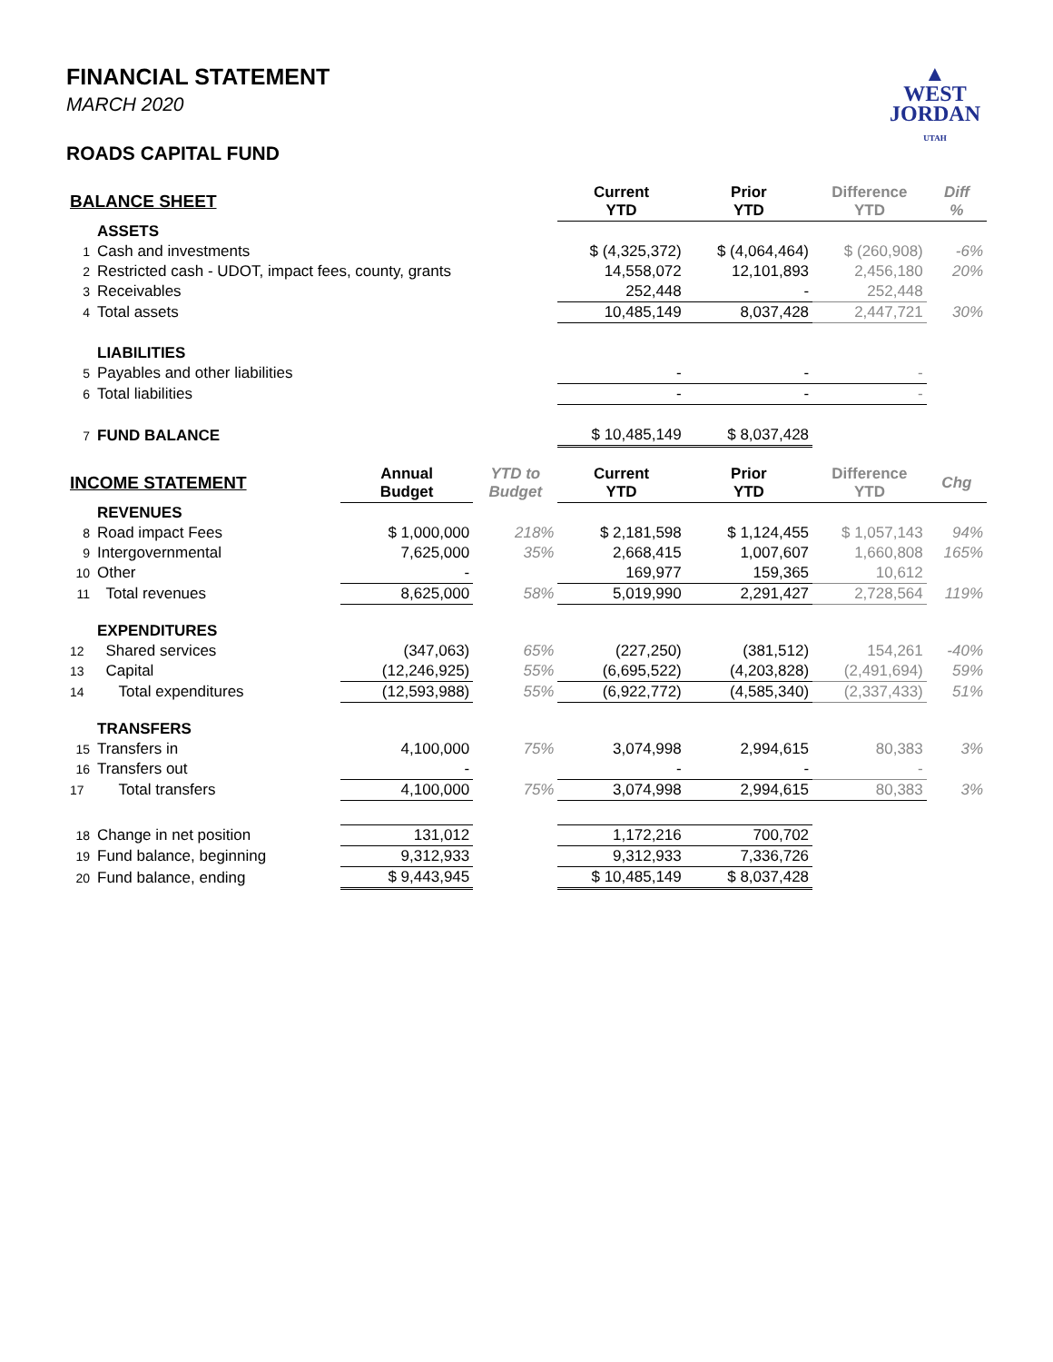▲
WEST
JORDAN
UTAH
FINANCIAL STATEMENT
MARCH 2020
ROADS CAPITAL FUND
| BALANCE SHEET | | | | Current YTD | Prior YTD | Difference YTD | Diff % |
| | ASSETS | | | | | | |
| 1 | Cash and investments | | | $ (4,325,372) | $ (4,064,464) | $ (260,908) | -6% |
| 2 | Restricted cash - UDOT, impact fees, county, grants | | | 14,558,072 | 12,101,893 | 2,456,180 | 20% |
| 3 | Receivables | | | 252,448 | - | 252,448 | |
| 4 | Total assets | | | 10,485,149 | 8,037,428 | 2,447,721 | 30% |
| | LIABILITIES | | | | | | |
| 5 | Payables and other liabilities | | | - | - | - | |
| 6 | Total liabilities | | | - | - | - | |
| 7 | FUND BALANCE | | | $ 10,485,149 | $ 8,037,428 | | |
| INCOME STATEMENT | | Annual Budget | YTD to Budget | Current YTD | Prior YTD | Difference YTD | Chg |
| | REVENUES | | | | | | |
| 8 | Road impact Fees | $ 1,000,000 | 218% | $ 2,181,598 | $ 1,124,455 | $ 1,057,143 | 94% |
| 9 | Intergovernmental | 7,625,000 | 35% | 2,668,415 | 1,007,607 | 1,660,808 | 165% |
| 10 | Other | - | | 169,977 | 159,365 | 10,612 | |
| 11 | Total revenues | 8,625,000 | 58% | 5,019,990 | 2,291,427 | 2,728,564 | 119% |
| | EXPENDITURES | | | | | | |
| 12 | Shared services | (347,063) | 65% | (227,250) | (381,512) | 154,261 | -40% |
| 13 | Capital | (12,246,925) | 55% | (6,695,522) | (4,203,828) | (2,491,694) | 59% |
| 14 | Total expenditures | (12,593,988) | 55% | (6,922,772) | (4,585,340) | (2,337,433) | 51% |
| | TRANSFERS | | | | | | |
| 15 | Transfers in | 4,100,000 | 75% | 3,074,998 | 2,994,615 | 80,383 | 3% |
| 16 | Transfers out | - | | - | - | - | |
| 17 | Total transfers | 4,100,000 | 75% | 3,074,998 | 2,994,615 | 80,383 | 3% |
| 18 | Change in net position | 131,012 | | 1,172,216 | 700,702 | | |
| 19 | Fund balance, beginning | 9,312,933 | | 9,312,933 | 7,336,726 | | |
| 20 | Fund balance, ending | $ 9,443,945 | | $ 10,485,149 | $ 8,037,428 | | |